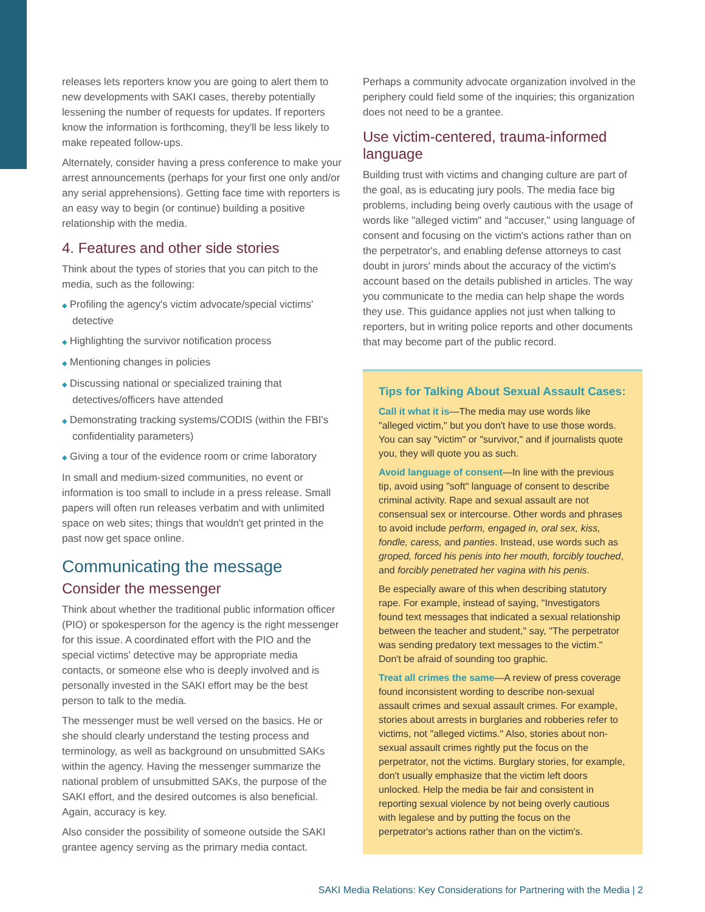releases lets reporters know you are going to alert them to new developments with SAKI cases, thereby potentially lessening the number of requests for updates. If reporters know the information is forthcoming, they'll be less likely to make repeated follow-ups.
Alternately, consider having a press conference to make your arrest announcements (perhaps for your first one only and/or any serial apprehensions). Getting face time with reporters is an easy way to begin (or continue) building a positive relationship with the media.
4. Features and other side stories
Think about the types of stories that you can pitch to the media, such as the following:
◆ Profiling the agency's victim advocate/special victims' detective
◆ Highlighting the survivor notification process
◆ Mentioning changes in policies
◆ Discussing national or specialized training that detectives/officers have attended
◆ Demonstrating tracking systems/CODIS (within the FBI's confidentiality parameters)
◆ Giving a tour of the evidence room or crime laboratory
In small and medium-sized communities, no event or information is too small to include in a press release. Small papers will often run releases verbatim and with unlimited space on web sites; things that wouldn't get printed in the past now get space online.
Communicating the message
Consider the messenger
Think about whether the traditional public information officer (PIO) or spokesperson for the agency is the right messenger for this issue. A coordinated effort with the PIO and the special victims' detective may be appropriate media contacts, or someone else who is deeply involved and is personally invested in the SAKI effort may be the best person to talk to the media.
The messenger must be well versed on the basics. He or she should clearly understand the testing process and terminology, as well as background on unsubmitted SAKs within the agency. Having the messenger summarize the national problem of unsubmitted SAKs, the purpose of the SAKI effort, and the desired outcomes is also beneficial. Again, accuracy is key.
Also consider the possibility of someone outside the SAKI grantee agency serving as the primary media contact.
Perhaps a community advocate organization involved in the periphery could field some of the inquiries; this organization does not need to be a grantee.
Use victim-centered, trauma-informed language
Building trust with victims and changing culture are part of the goal, as is educating jury pools. The media face big problems, including being overly cautious with the usage of words like "alleged victim" and "accuser," using language of consent and focusing on the victim's actions rather than on the perpetrator's, and enabling defense attorneys to cast doubt in jurors' minds about the accuracy of the victim's account based on the details published in articles. The way you communicate to the media can help shape the words they use. This guidance applies not just when talking to reporters, but in writing police reports and other documents that may become part of the public record.
Tips for Talking About Sexual Assault Cases:
Call it what it is—The media may use words like "alleged victim," but you don't have to use those words. You can say "victim" or "survivor," and if journalists quote you, they will quote you as such.
Avoid language of consent—In line with the previous tip, avoid using "soft" language of consent to describe criminal activity. Rape and sexual assault are not consensual sex or intercourse. Other words and phrases to avoid include perform, engaged in, oral sex, kiss, fondle, caress, and panties. Instead, use words such as groped, forced his penis into her mouth, forcibly touched, and forcibly penetrated her vagina with his penis.
Be especially aware of this when describing statutory rape. For example, instead of saying, "Investigators found text messages that indicated a sexual relationship between the teacher and student," say, "The perpetrator was sending predatory text messages to the victim." Don't be afraid of sounding too graphic.
Treat all crimes the same—A review of press coverage found inconsistent wording to describe non-sexual assault crimes and sexual assault crimes. For example, stories about arrests in burglaries and robberies refer to victims, not "alleged victims." Also, stories about non-sexual assault crimes rightly put the focus on the perpetrator, not the victims. Burglary stories, for example, don't usually emphasize that the victim left doors unlocked. Help the media be fair and consistent in reporting sexual violence by not being overly cautious with legalese and by putting the focus on the perpetrator's actions rather than on the victim's.
SAKI Media Relations: Key Considerations for Partnering with the Media | 2